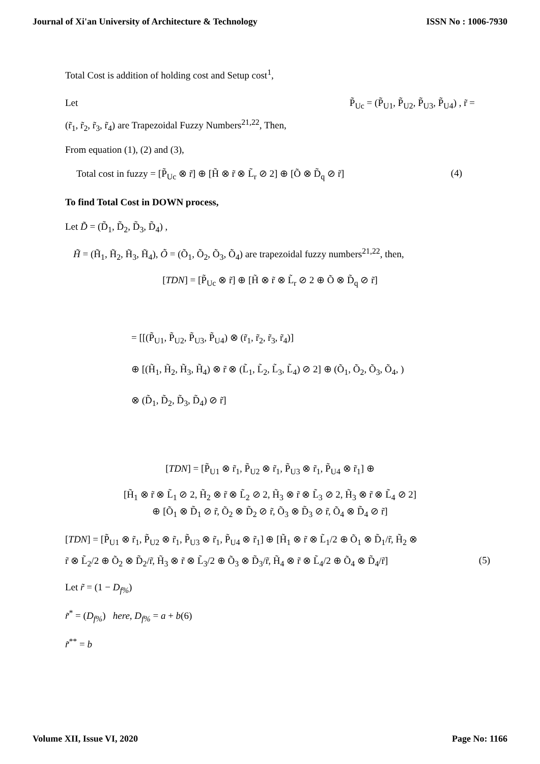Journal of Xi'an University of Architecture & Technology ISSN No : 1006-7930
Total Cost is addition of holding cost and Setup cost<sup>1</sup>,
Let P̃<sub>Uc</sub> = (P̃<sub>U1</sub>, P̃<sub>U2</sub>, P̃<sub>U3</sub>, P̃<sub>U4</sub>) , r̃ =
(r̃<sub>1</sub>, r̃<sub>2</sub>, r̃<sub>3</sub>, r̃<sub>4</sub>) are Trapezoidal Fuzzy Numbers<sup>21,22</sup>, Then,
From equation (1), (2) and (3),
Total cost in fuzzy = [P̃<sub>Uc</sub> ⊗ r̃] ⊕ [H̃ ⊗ r̃ ⊗ L̃<sub>r</sub> ⊘ 2] ⊕ [Õ ⊗ D̃<sub>q</sub> ⊘ r̃] (4)
To find Total Cost in DOWN process,
Let D̃ = (D̃<sub>1</sub>, D̃<sub>2</sub>, D̃<sub>3</sub>, D̃<sub>4</sub>) ,
H̃ = (H̃<sub>1</sub>, H̃<sub>2</sub>, H̃<sub>3</sub>, H̃<sub>4</sub>), Õ = (Õ<sub>1</sub>, Õ<sub>2</sub>, Õ<sub>3</sub>, Õ<sub>4</sub>) are trapezoidal fuzzy numbers<sup>21,22</sup>, then,
[TDN] = [P̃<sub>Uc</sub> ⊗ r̃] ⊕ [H̃ ⊗ r̃ ⊗ L̃<sub>r</sub> ⊘ 2 ⊕ Õ ⊗ D̃<sub>q</sub> ⊘ r̃]
= [[(P̃<sub>U1</sub>, P̃<sub>U2</sub>, P̃<sub>U3</sub>, P̃<sub>U4</sub>) ⊗ (r̃<sub>1</sub>, r̃<sub>2</sub>, r̃<sub>3</sub>, r̃<sub>4</sub>)]
⊕ [(H̃<sub>1</sub>, H̃<sub>2</sub>, H̃<sub>3</sub>, H̃<sub>4</sub>) ⊗ r̃ ⊗ (L̃<sub>1</sub>, L̃<sub>2</sub>, L̃<sub>3</sub>, L̃<sub>4</sub>) ⊘ 2] ⊕ (Õ<sub>1</sub>, Õ<sub>2</sub>, Õ<sub>3</sub>, Õ<sub>4</sub>, )
⊗ (D̃<sub>1</sub>, D̃<sub>2</sub>, D̃<sub>3</sub>, D̃<sub>4</sub>) ⊘ r̃]
[TDN] = [P̃<sub>U1</sub> ⊗ r̃<sub>1</sub>, P̃<sub>U2</sub> ⊗ r̃<sub>1</sub>, P̃<sub>U3</sub> ⊗ r̃<sub>1</sub>, P̃<sub>U4</sub> ⊗ r̃<sub>1</sub>] ⊕
[H̃<sub>1</sub> ⊗ r̃ ⊗ L̃<sub>1</sub> ⊘ 2, H̃<sub>2</sub> ⊗ r̃ ⊗ L̃<sub>2</sub> ⊘ 2, H̃<sub>3</sub> ⊗ r̃ ⊗ L̃<sub>3</sub> ⊘ 2, H̃<sub>3</sub> ⊗ r̃ ⊗ L̃<sub>4</sub> ⊘ 2]
⊕ [Õ<sub>1</sub> ⊗ D̃<sub>1</sub> ⊘ r̃, Õ<sub>2</sub> ⊗ D̃<sub>2</sub> ⊘ r̃, Õ<sub>3</sub> ⊗ D̃<sub>3</sub> ⊘ r̃, Õ<sub>4</sub> ⊗ D̃<sub>4</sub> ⊘ r̃]
[TDN] = [P̃<sub>U1</sub> ⊗ r̃<sub>1</sub>, P̃<sub>U2</sub> ⊗ r̃<sub>1</sub>, P̃<sub>U3</sub> ⊗ r̃<sub>1</sub>, P̃<sub>U4</sub> ⊗ r̃<sub>1</sub>] ⊕ [H̃<sub>1</sub> ⊗ r̃ ⊗ L̃<sub>1</sub>/2 ⊕ Õ<sub>1</sub> ⊗ D̃<sub>1</sub>/r̃, H̃<sub>2</sub> ⊗
r̃ ⊗ L̃<sub>2</sub>/2 ⊕ Õ<sub>2</sub> ⊗ D̃<sub>2</sub>/r̃, H̃<sub>3</sub> ⊗ r̃ ⊗ L̃<sub>3</sub>/2 ⊕ Õ<sub>3</sub> ⊗ D̃<sub>3</sub>/r̃, H̃<sub>4</sub> ⊗ r̃ ⊗ L̃<sub>4</sub>/2 ⊕ Õ<sub>4</sub> ⊗ D̃<sub>4</sub>/r̃] (5)
Let r̃ = (1 − D<sub>f%</sub>)
r̃<sup>*</sup> = (D<sub>f%</sub>) here, D<sub>f%</sub> = a + b(6)
r̃<sup>**</sup> = b
Volume XII, Issue VI, 2020 Page No: 1166